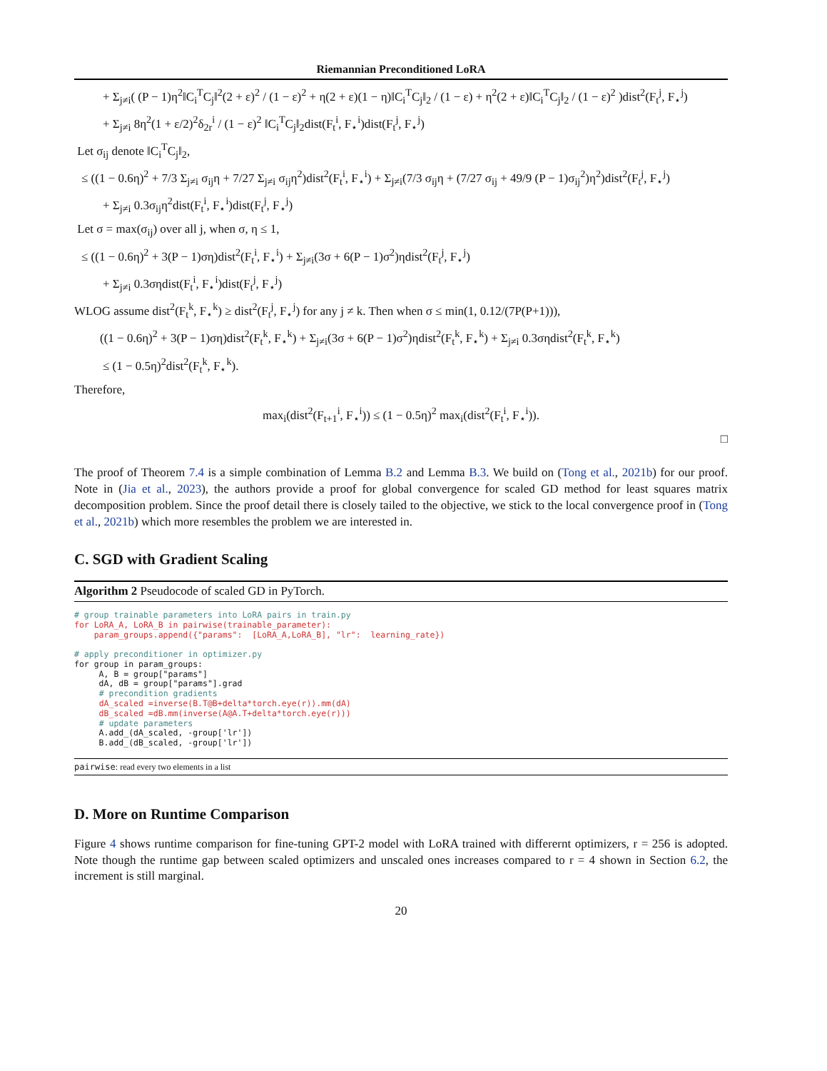Riemannian Preconditioned LoRA
+ Σ<sub>j≠i</sub>( (P − 1)η<sup>2</sup>‖C<sub>i</sub><sup>T</sup>C<sub>j</sub>‖<sup>2</sup>(2 + ε)<sup>2</sup> / (1 − ε)<sup>2</sup> + η(2 + ε)(1 − η)‖C<sub>i</sub><sup>T</sup>C<sub>j</sub>‖<sub>2</sub> / (1 − ε) + η<sup>2</sup>(2 + ε)‖C<sub>i</sub><sup>T</sup>C<sub>j</sub>‖<sub>2</sub> / (1 − ε)<sup>2</sup> )dist<sup>2</sup>(F<sub>t</sub><sup>j</sup>, F<sub>⋆</sub><sup>j</sup>)
+ Σ<sub>j≠i</sub> 8η<sup>2</sup>(1 + ε/2)<sup>2</sup>δ<sub>2r</sub><sup>i</sup> / (1 − ε)<sup>2</sup> ‖C<sub>i</sub><sup>T</sup>C<sub>j</sub>‖<sub>2</sub>dist(F<sub>t</sub><sup>i</sup>, F<sub>⋆</sub><sup>i</sup>)dist(F<sub>t</sub><sup>j</sup>, F<sub>⋆</sub><sup>j</sup>)
Let σ<sub>ij</sub> denote ‖C<sub>i</sub><sup>T</sup>C<sub>j</sub>‖<sub>2</sub>,
≤ ((1 − 0.6η)<sup>2</sup> + 7/3 Σ<sub>j≠i</sub> σ<sub>ij</sub>η + 7/27 Σ<sub>j≠i</sub> σ<sub>ij</sub>η<sup>2</sup>)dist<sup>2</sup>(F<sub>t</sub><sup>i</sup>, F<sub>⋆</sub><sup>i</sup>) + Σ<sub>j≠i</sub>(7/3 σ<sub>ij</sub>η + (7/27 σ<sub>ij</sub> + 49/9 (P − 1)σ<sub>ij</sub><sup>2</sup>)η<sup>2</sup>)dist<sup>2</sup>(F<sub>t</sub><sup>j</sup>, F<sub>⋆</sub><sup>j</sup>)
+ Σ<sub>j≠i</sub> 0.3σ<sub>ij</sub>η<sup>2</sup>dist(F<sub>t</sub><sup>i</sup>, F<sub>⋆</sub><sup>i</sup>)dist(F<sub>t</sub><sup>j</sup>, F<sub>⋆</sub><sup>j</sup>)
Let σ = max(σ<sub>ij</sub>) over all j, when σ, η ≤ 1,
≤ ((1 − 0.6η)<sup>2</sup> + 3(P − 1)ση)dist<sup>2</sup>(F<sub>t</sub><sup>i</sup>, F<sub>⋆</sub><sup>i</sup>) + Σ<sub>j≠i</sub>(3σ + 6(P − 1)σ<sup>2</sup>)ηdist<sup>2</sup>(F<sub>t</sub><sup>j</sup>, F<sub>⋆</sub><sup>j</sup>)
+ Σ<sub>j≠i</sub> 0.3σηdist(F<sub>t</sub><sup>i</sup>, F<sub>⋆</sub><sup>i</sup>)dist(F<sub>t</sub><sup>j</sup>, F<sub>⋆</sub><sup>j</sup>)
WLOG assume dist<sup>2</sup>(F<sub>t</sub><sup>k</sup>, F<sub>⋆</sub><sup>k</sup>) ≥ dist<sup>2</sup>(F<sub>t</sub><sup>j</sup>, F<sub>⋆</sub><sup>j</sup>) for any j ≠ k. Then when σ ≤ min(1, 0.12/(7P(P+1))),
((1 − 0.6η)<sup>2</sup> + 3(P − 1)ση)dist<sup>2</sup>(F<sub>t</sub><sup>k</sup>, F<sub>⋆</sub><sup>k</sup>) + Σ<sub>j≠i</sub>(3σ + 6(P − 1)σ<sup>2</sup>)ηdist<sup>2</sup>(F<sub>t</sub><sup>k</sup>, F<sub>⋆</sub><sup>k</sup>) + Σ<sub>j≠i</sub> 0.3σηdist<sup>2</sup>(F<sub>t</sub><sup>k</sup>, F<sub>⋆</sub><sup>k</sup>)
≤ (1 − 0.5η)<sup>2</sup>dist<sup>2</sup>(F<sub>t</sub><sup>k</sup>, F<sub>⋆</sub><sup>k</sup>).
Therefore,
max<sub>i</sub>(dist<sup>2</sup>(F<sub>t+1</sub><sup>i</sup>, F<sub>⋆</sub><sup>i</sup>)) ≤ (1 − 0.5η)<sup>2</sup> max<sub>i</sub>(dist<sup>2</sup>(F<sub>t</sub><sup>i</sup>, F<sub>⋆</sub><sup>i</sup>)).
□
The proof of Theorem 7.4 is a simple combination of Lemma B.2 and Lemma B.3. We build on (Tong et al., 2021b) for our proof. Note in (Jia et al., 2023), the authors provide a proof for global convergence for scaled GD method for least squares matrix decomposition problem. Since the proof detail there is closely tailed to the objective, we stick to the local convergence proof in (Tong et al., 2021b) which more resembles the problem we are interested in.
C. SGD with Gradient Scaling
Algorithm 2 Pseudocode of scaled GD in PyTorch.
# group trainable parameters into LoRA pairs in train.py
for LoRA_A, LoRA_B in pairwise(trainable_parameter):
    param_groups.append({"params":  [LoRA_A,LoRA_B], "lr":  learning_rate})

# apply preconditioner in optimizer.py
for group in param_groups:
     A, B = group["params"]
     dA, dB = group["params"].grad
     # precondition gradients
     dA_scaled =inverse(B.T@B+delta*torch.eye(r)).mm(dA)
     dB_scaled =dB.mm(inverse(A@A.T+delta*torch.eye(r)))
     # update parameters
     A.add_(dA_scaled, -group['lr'])
     B.add_(dB_scaled, -group['lr'])
pairwise: read every two elements in a list
D. More on Runtime Comparison
Figure 4 shows runtime comparison for fine-tuning GPT-2 model with LoRA trained with differernt optimizers, r = 256 is adopted. Note though the runtime gap between scaled optimizers and unscaled ones increases compared to r = 4 shown in Section 6.2, the increment is still marginal.
20